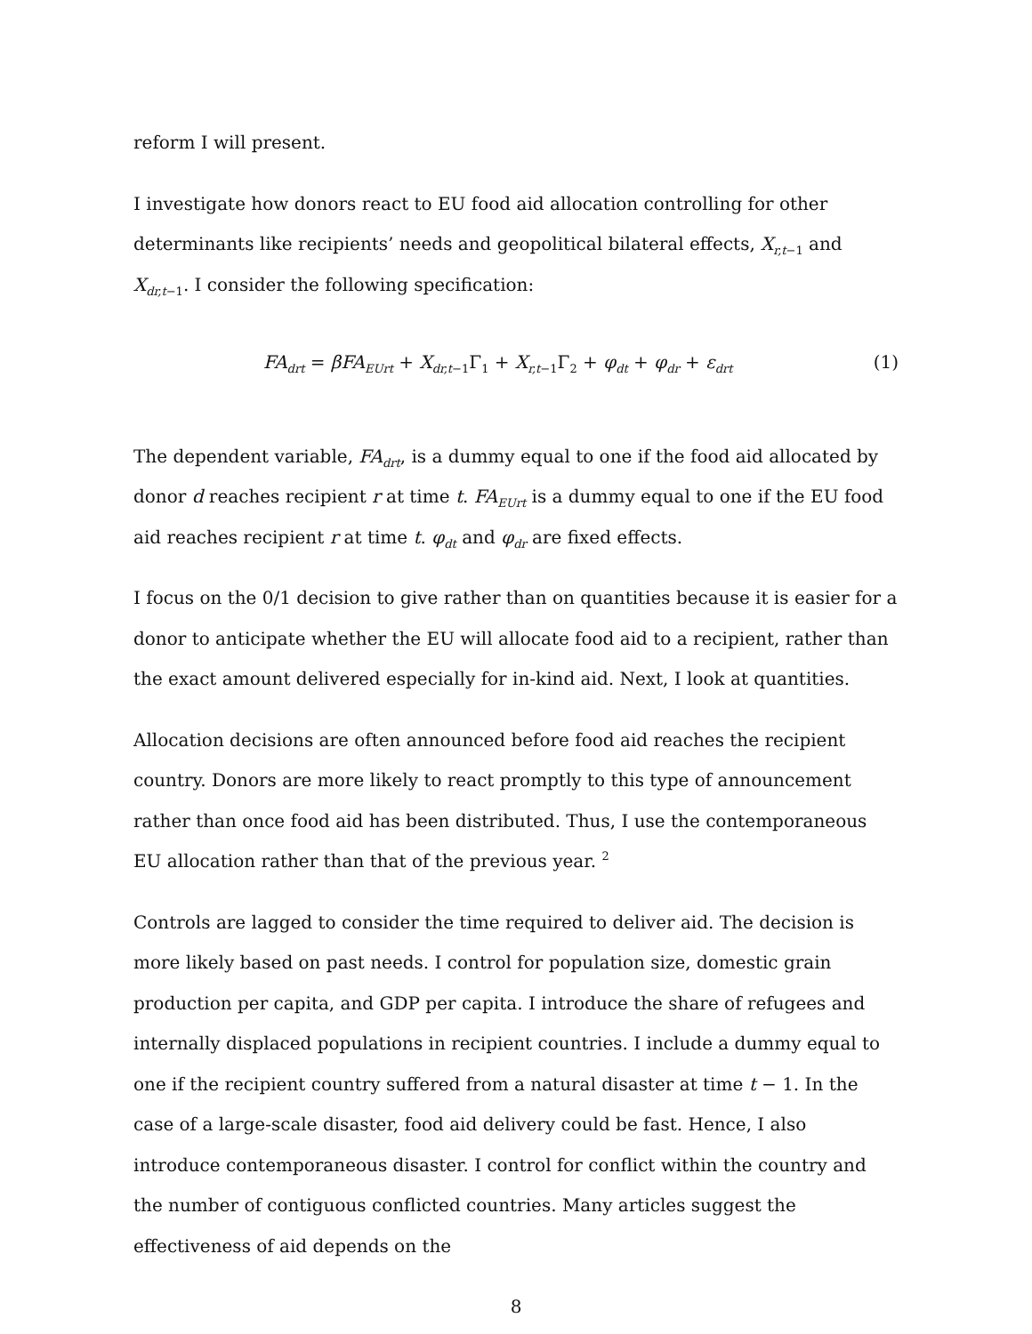reform I will present.
I investigate how donors react to EU food aid allocation controlling for other determinants like recipients’ needs and geopolitical bilateral effects, X<sub>r,t−1</sub> and X<sub>dr,t−1</sub>. I consider the following specification:
FA<sub>drt</sub> = βFA<sub>EUrt</sub> + X<sub>dr,t−1</sub>Γ<sub>1</sub> + X<sub>r,t−1</sub>Γ<sub>2</sub> + φ<sub>dt</sub> + φ<sub>dr</sub> + ε<sub>drt</sub> (1)
The dependent variable, FA<sub>drt</sub>, is a dummy equal to one if the food aid allocated by donor d reaches recipient r at time t. FA<sub>EUrt</sub> is a dummy equal to one if the EU food aid reaches recipient r at time t. φ<sub>dt</sub> and φ<sub>dr</sub> are fixed effects.
I focus on the 0/1 decision to give rather than on quantities because it is easier for a donor to anticipate whether the EU will allocate food aid to a recipient, rather than the exact amount delivered especially for in-kind aid. Next, I look at quantities.
Allocation decisions are often announced before food aid reaches the recipient country. Donors are more likely to react promptly to this type of announcement rather than once food aid has been distributed. Thus, I use the contemporaneous EU allocation rather than that of the previous year. <sup>2</sup>
Controls are lagged to consider the time required to deliver aid. The decision is more likely based on past needs. I control for population size, domestic grain production per capita, and GDP per capita. I introduce the share of refugees and internally displaced populations in recipient countries. I include a dummy equal to one if the recipient country suffered from a natural disaster at time t − 1. In the case of a large-scale disaster, food aid delivery could be fast. Hence, I also introduce contemporaneous disaster. I control for conflict within the country and the number of contiguous conflicted countries. Many articles suggest the effectiveness of aid depends on the
8